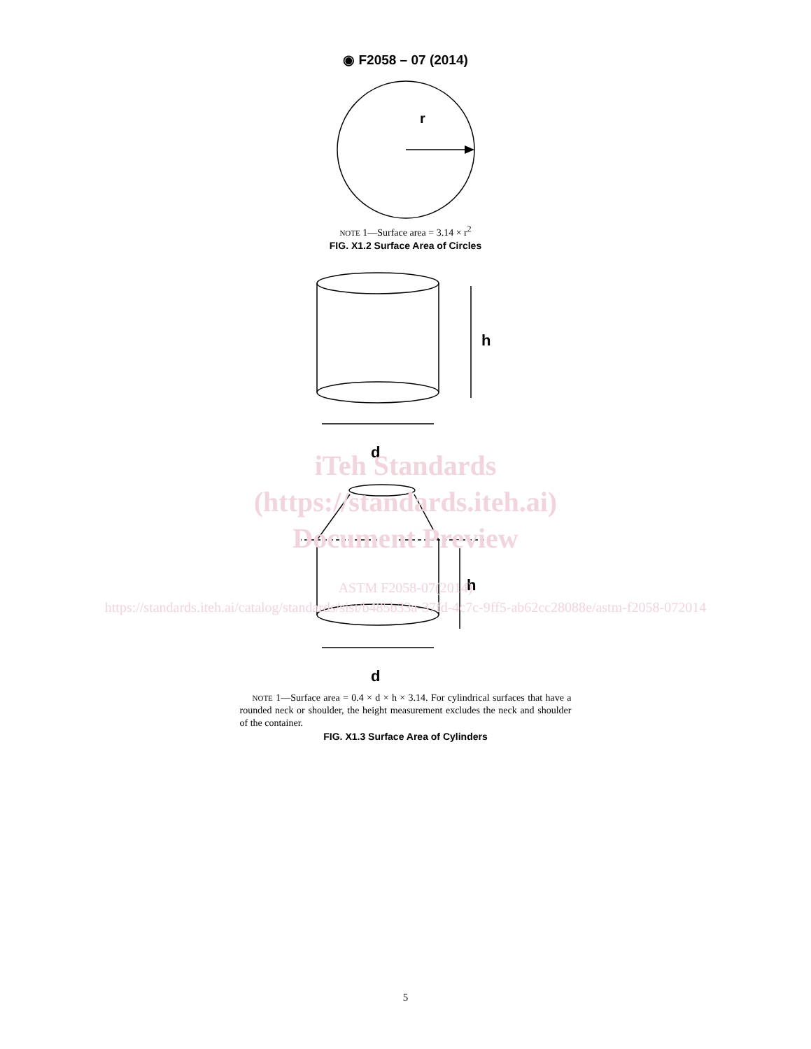◉ F2058 – 07 (2014)
r
NOTE 1—Surface area = 3.14 × r<sup>2</sup>
FIG. X1.2 Surface Area of Circles
h
d
h
d
NOTE 1—Surface area = 0.4 × d × h × 3.14. For cylindrical surfaces that have a rounded neck or shoulder, the height measurement excludes the neck and shoulder of the container.
FIG. X1.3 Surface Area of Cylinders
iTeh Standards
(https://standards.iteh.ai)
Document Preview
ASTM F2058-07(2014)
https://standards.iteh.ai/catalog/standards/sist/b485b33a-37fd-4c7c-9ff5-ab62cc28088e/astm-f2058-072014
5